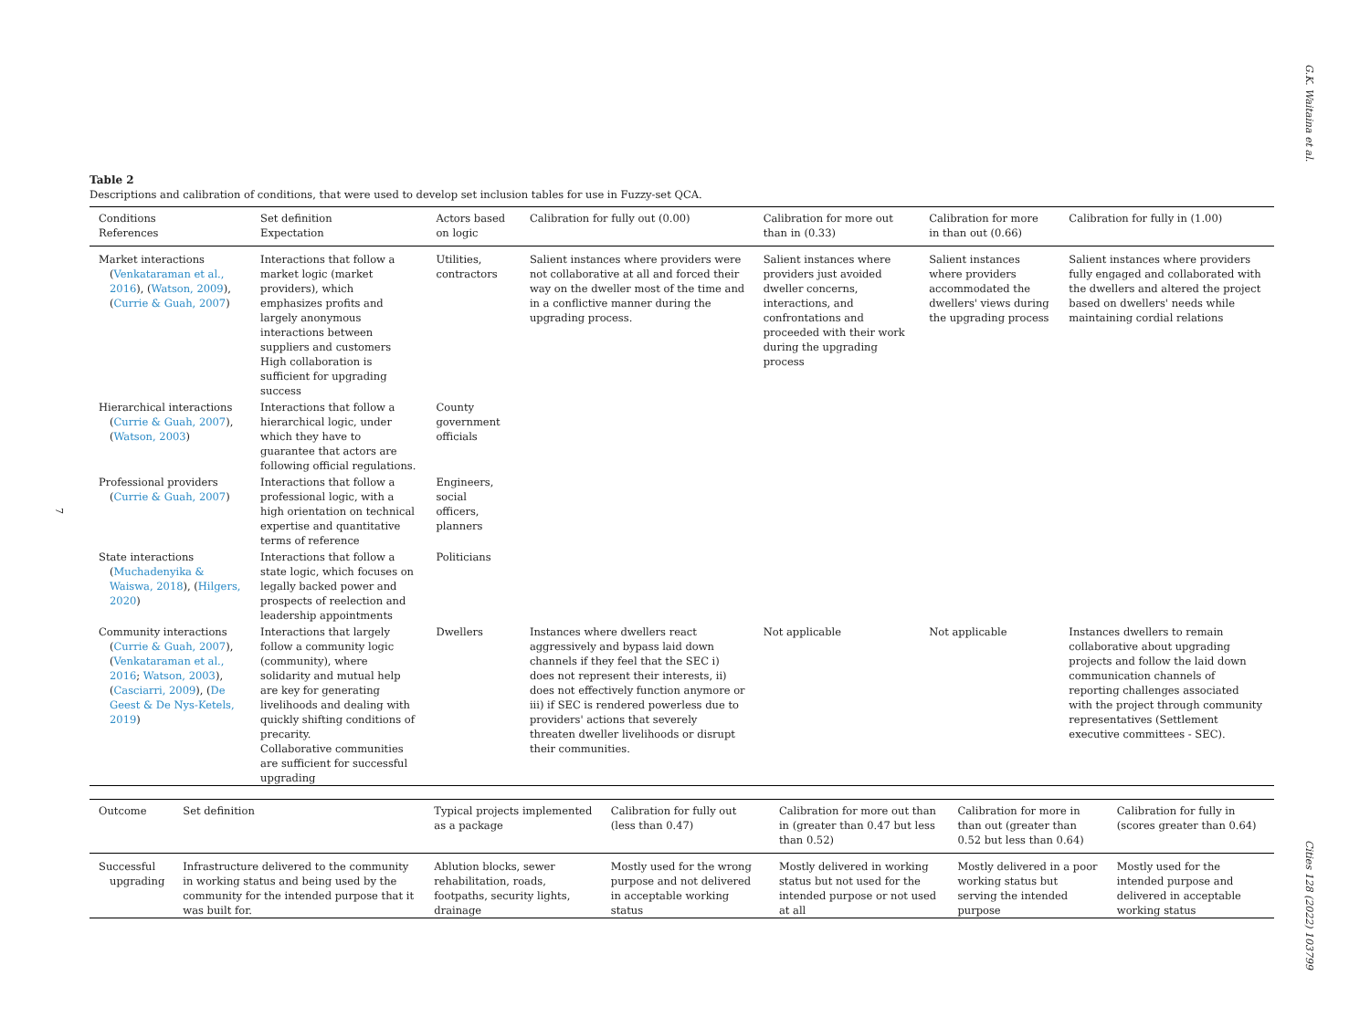G.K. Waitaina et al.
7
Table 2
Descriptions and calibration of conditions, that were used to develop set inclusion tables for use in Fuzzy-set QCA.
| Conditions References | Set definition Expectation | Actors based on logic | Calibration for fully out (0.00) | Calibration for more out than in (0.33) | Calibration for more in than out (0.66) | Calibration for fully in (1.00) |
| --- | --- | --- | --- | --- | --- | --- |
| Market interactions ( Venkataraman et al., 2016 ), ( Watson, 2009 ), ( Currie & Guah, 2007 ) | Interactions that follow a market logic (market providers), which emphasizes profits and largely anonymous interactions between suppliers and customers High collaboration is sufficient for upgrading success | Utilities, contractors | Salient instances where providers were not collaborative at all and forced their way on the dweller most of the time and in a conflictive manner during the upgrading process. | Salient instances where providers just avoided dweller concerns, interactions, and confrontations and proceeded with their work during the upgrading process | Salient instances where providers accommodated the dwellers' views during the upgrading process | Salient instances where providers fully engaged and collaborated with the dwellers and altered the project based on dwellers' needs while maintaining cordial relations |
| Hierarchical interactions ( Currie & Guah, 2007 ), ( Watson, 2003 ) | Interactions that follow a hierarchical logic, under which they have to guarantee that actors are following official regulations. | County government officials | | | | |
| Professional providers ( Currie & Guah, 2007 ) | Interactions that follow a professional logic, with a high orientation on technical expertise and quantitative terms of reference | Engineers, social officers, planners | | | | |
| State interactions ( Muchadenyika & Waiswa, 2018 ), ( Hilgers, 2020 ) | Interactions that follow a state logic, which focuses on legally backed power and prospects of reelection and leadership appointments | Politicians | | | | |
| Community interactions ( Currie & Guah, 2007 ), ( Venkataraman et al., 2016 ; Watson, 2003 ), ( Casciarri, 2009 ), ( De Geest & De Nys-Ketels, 2019 ) | Interactions that largely follow a community logic (community), where solidarity and mutual help are key for generating livelihoods and dealing with quickly shifting conditions of precarity. Collaborative communities are sufficient for successful upgrading | Dwellers | Instances where dwellers react aggressively and bypass laid down channels if they feel that the SEC i) does not represent their interests, ii) does not effectively function anymore or iii) if SEC is rendered powerless due to providers' actions that severely threaten dweller livelihoods or disrupt their communities. | Not applicable | Not applicable | Instances dwellers to remain collaborative about upgrading projects and follow the laid down communication channels of reporting challenges associated with the project through community representatives (Settlement executive committees - SEC). |
| Outcome | Set definition | Typical projects implemented as a package | Calibration for fully out (less than 0.47) | Calibration for more out than in (greater than 0.47 but less than 0.52) | Calibration for more in than out (greater than 0.52 but less than 0.64) | Calibration for fully in (scores greater than 0.64) |
| --- | --- | --- | --- | --- | --- | --- |
| Successful upgrading | Infrastructure delivered to the community in working status and being used by the community for the intended purpose that it was built for. | Ablution blocks, sewer rehabilitation, roads, footpaths, security lights, drainage | Mostly used for the wrong purpose and not delivered in acceptable working status | Mostly delivered in working status but not used for the intended purpose or not used at all | Mostly delivered in a poor working status but serving the intended purpose | Mostly used for the intended purpose and delivered in acceptable working status |
Cities 128 (2022) 103799